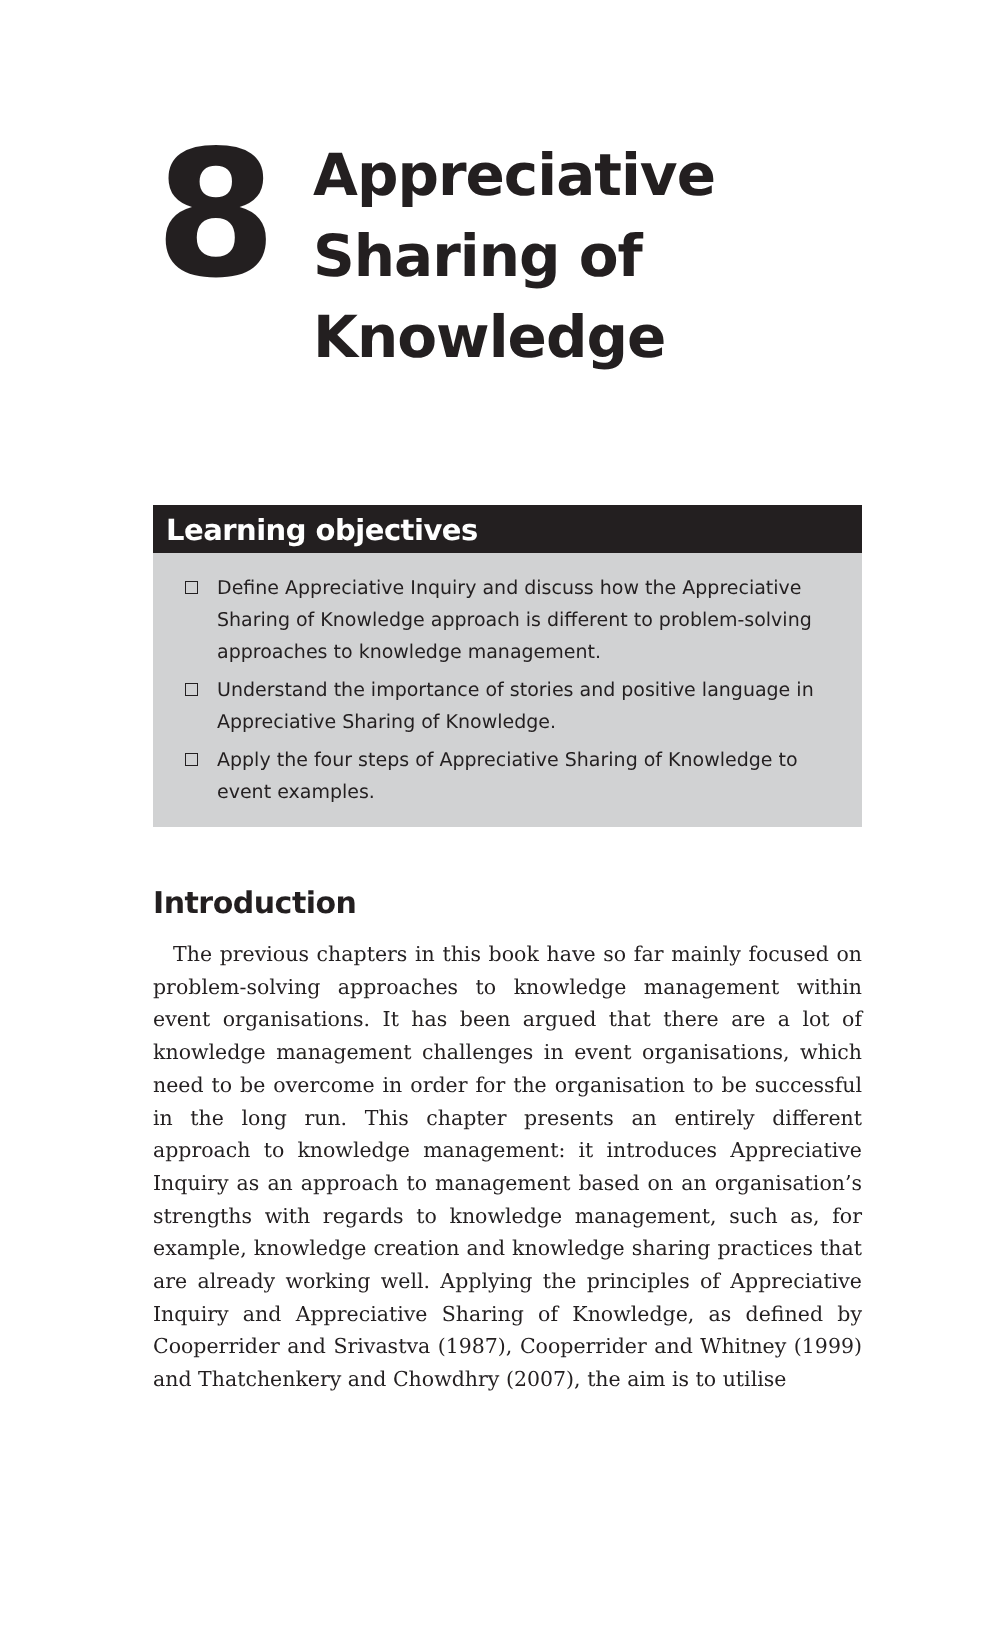8
Appreciative
Sharing of
Knowledge
Learning objectives
Define Appreciative Inquiry and discuss how the Appreciative Sharing of Knowledge approach is different to problem-solving approaches to knowledge management.
Understand the importance of stories and positive language in Appreciative Sharing of Knowledge.
Apply the four steps of Appreciative Sharing of Knowledge to event examples.
Introduction
The previous chapters in this book have so far mainly focused on problem-solving approaches to knowledge management within event organisations. It has been argued that there are a lot of knowledge management challenges in event organisations, which need to be overcome in order for the organisation to be successful in the long run. This chapter presents an entirely different approach to knowledge management: it introduces Appreciative Inquiry as an approach to management based on an organisation’s strengths with regards to knowledge management, such as, for example, knowledge creation and knowledge sharing practices that are already working well. Applying the principles of Appreciative Inquiry and Appreciative Sharing of Knowledge, as defined by Cooperrider and Srivastva (1987), Cooperrider and Whitney (1999) and Thatchenkery and Chowdhry (2007), the aim is to utilise